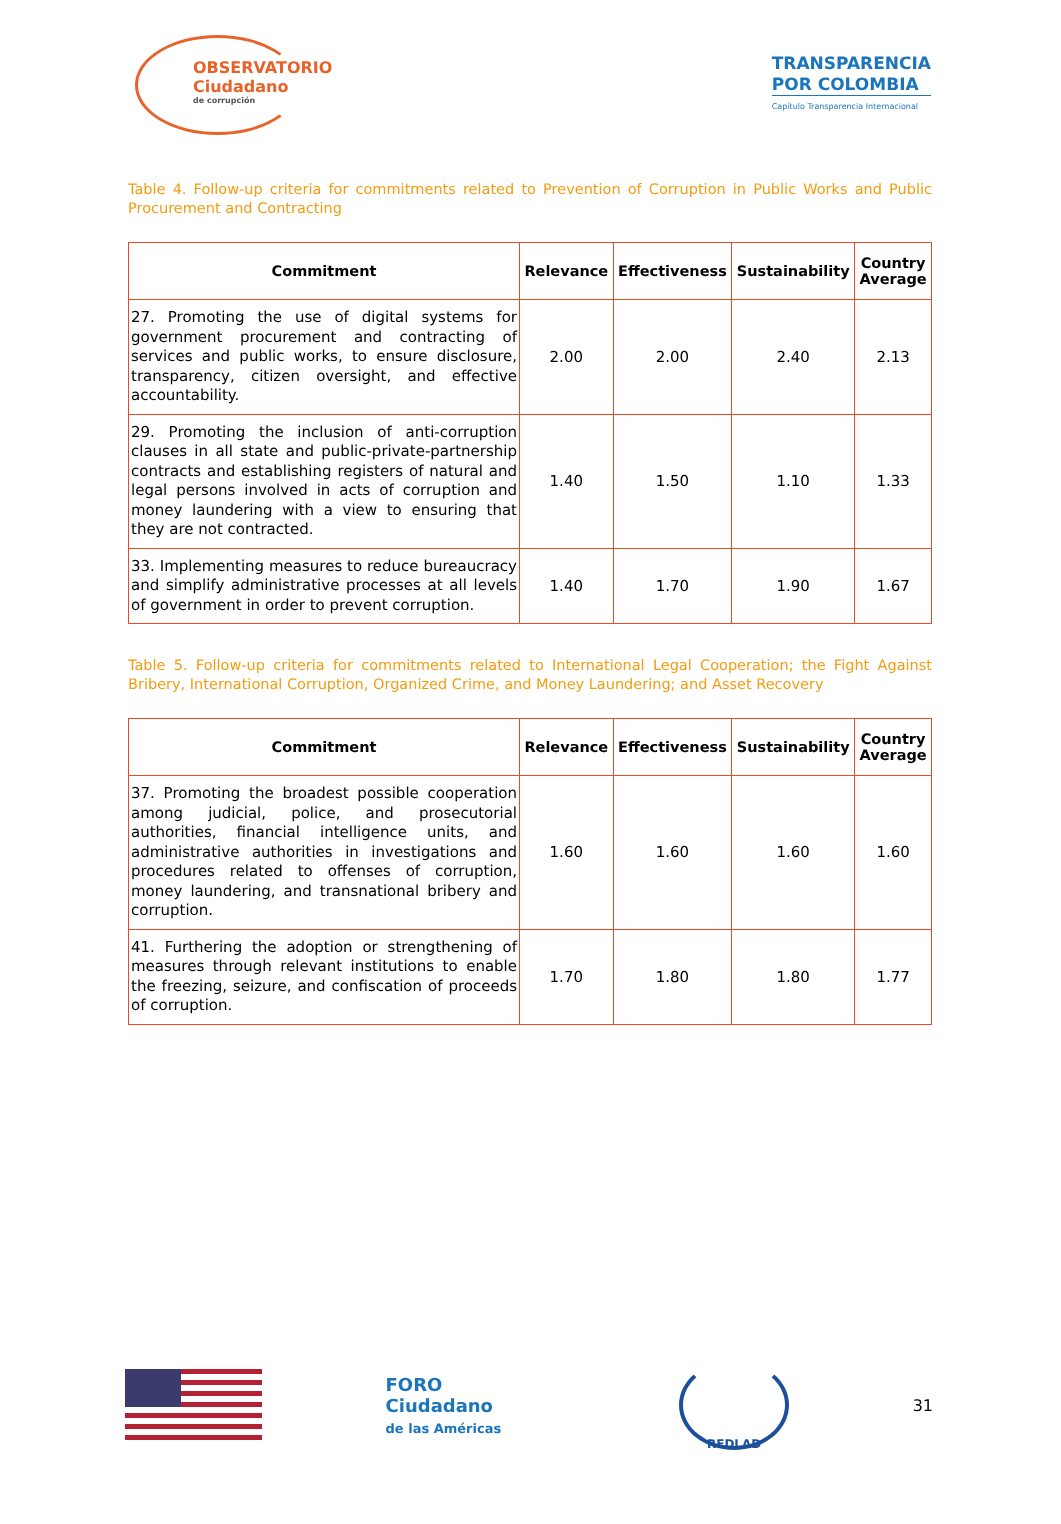OBSERVATORIO
Ciudadano
de corrupción
TRANSPARENCIA
POR COLOMBIA
Capítulo Transparencia Internacional
Table 4. Follow-up criteria for commitments related to Prevention of Corruption in Public Works and Public Procurement and Contracting
| Commitment | Relevance | Effectiveness | Sustainability | Country Average |
| --- | --- | --- | --- | --- |
| 27. Promoting the use of digital systems for government procurement and contracting of services and public works, to ensure disclosure, transparency, citizen oversight, and effective accountability. | 2.00 | 2.00 | 2.40 | 2.13 |
| 29. Promoting the inclusion of anti-corruption clauses in all state and public-private-partnership contracts and establishing registers of natural and legal persons involved in acts of corruption and money laundering with a view to ensuring that they are not contracted. | 1.40 | 1.50 | 1.10 | 1.33 |
| 33. Implementing measures to reduce bureaucracy and simplify administrative processes at all levels of government in order to prevent corruption. | 1.40 | 1.70 | 1.90 | 1.67 |
Table 5. Follow-up criteria for commitments related to International Legal Cooperation; the Fight Against Bribery, International Corruption, Organized Crime, and Money Laundering; and Asset Recovery
| Commitment | Relevance | Effectiveness | Sustainability | Country Average |
| --- | --- | --- | --- | --- |
| 37. Promoting the broadest possible cooperation among judicial, police, and prosecutorial authorities, financial intelligence units, and administrative authorities in investigations and procedures related to offenses of corruption, money laundering, and transnational bribery and corruption. | 1.60 | 1.60 | 1.60 | 1.60 |
| 41. Furthering the adoption or strengthening of measures through relevant institutions to enable the freezing, seizure, and confiscation of proceeds of corruption. | 1.70 | 1.80 | 1.80 | 1.77 |
FORO
Ciudadano
de las Américas
REDLAD
31